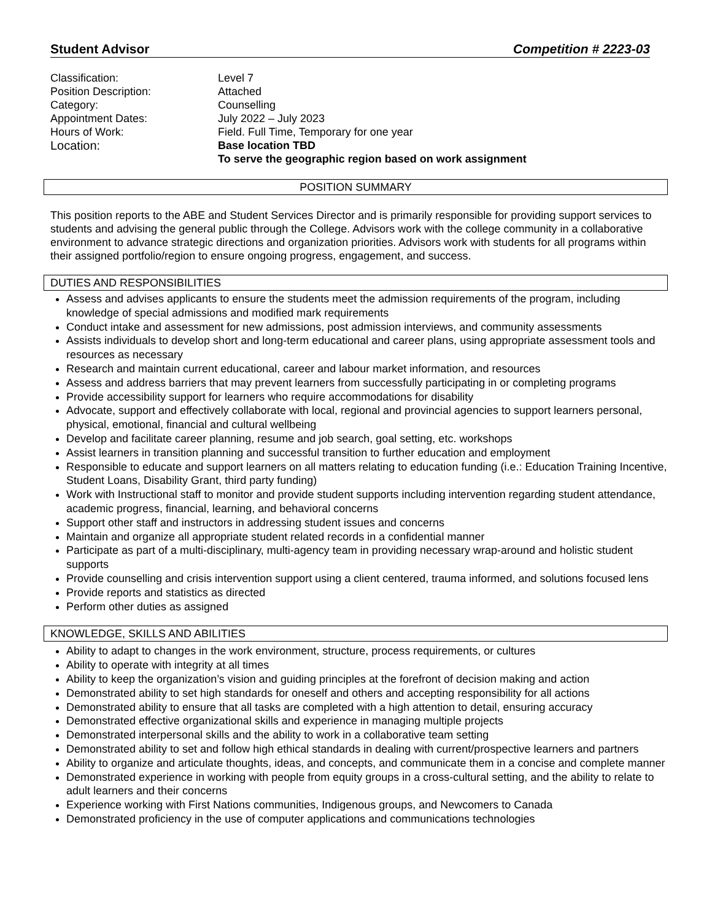Student Advisor Competition # 2223-03
| Classification: | Level 7 |
| Position Description: | Attached |
| Category: | Counselling |
| Appointment Dates: | July 2022 – July 2023 |
| Hours of Work: | Field. Full Time, Temporary for one year |
| Location: | Base location TBD To serve the geographic region based on work assignment |
POSITION SUMMARY
This position reports to the ABE and Student Services Director and is primarily responsible for providing support services to students and advising the general public through the College. Advisors work with the college community in a collaborative environment to advance strategic directions and organization priorities. Advisors work with students for all programs within their assigned portfolio/region to ensure ongoing progress, engagement, and success.
DUTIES AND RESPONSIBILITIES
Assess and advises applicants to ensure the students meet the admission requirements of the program, including knowledge of special admissions and modified mark requirements
Conduct intake and assessment for new admissions, post admission interviews, and community assessments
Assists individuals to develop short and long-term educational and career plans, using appropriate assessment tools and resources as necessary
Research and maintain current educational, career and labour market information, and resources
Assess and address barriers that may prevent learners from successfully participating in or completing programs
Provide accessibility support for learners who require accommodations for disability
Advocate, support and effectively collaborate with local, regional and provincial agencies to support learners personal, physical, emotional, financial and cultural wellbeing
Develop and facilitate career planning, resume and job search, goal setting, etc. workshops
Assist learners in transition planning and successful transition to further education and employment
Responsible to educate and support learners on all matters relating to education funding (i.e.: Education Training Incentive, Student Loans, Disability Grant, third party funding)
Work with Instructional staff to monitor and provide student supports including intervention regarding student attendance, academic progress, financial, learning, and behavioral concerns
Support other staff and instructors in addressing student issues and concerns
Maintain and organize all appropriate student related records in a confidential manner
Participate as part of a multi-disciplinary, multi-agency team in providing necessary wrap-around and holistic student supports
Provide counselling and crisis intervention support using a client centered, trauma informed, and solutions focused lens
Provide reports and statistics as directed
Perform other duties as assigned
KNOWLEDGE, SKILLS AND ABILITIES
Ability to adapt to changes in the work environment, structure, process requirements, or cultures
Ability to operate with integrity at all times
Ability to keep the organization’s vision and guiding principles at the forefront of decision making and action
Demonstrated ability to set high standards for oneself and others and accepting responsibility for all actions
Demonstrated ability to ensure that all tasks are completed with a high attention to detail, ensuring accuracy
Demonstrated effective organizational skills and experience in managing multiple projects
Demonstrated interpersonal skills and the ability to work in a collaborative team setting
Demonstrated ability to set and follow high ethical standards in dealing with current/prospective learners and partners
Ability to organize and articulate thoughts, ideas, and concepts, and communicate them in a concise and complete manner
Demonstrated experience in working with people from equity groups in a cross-cultural setting, and the ability to relate to adult learners and their concerns
Experience working with First Nations communities, Indigenous groups, and Newcomers to Canada
Demonstrated proficiency in the use of computer applications and communications technologies